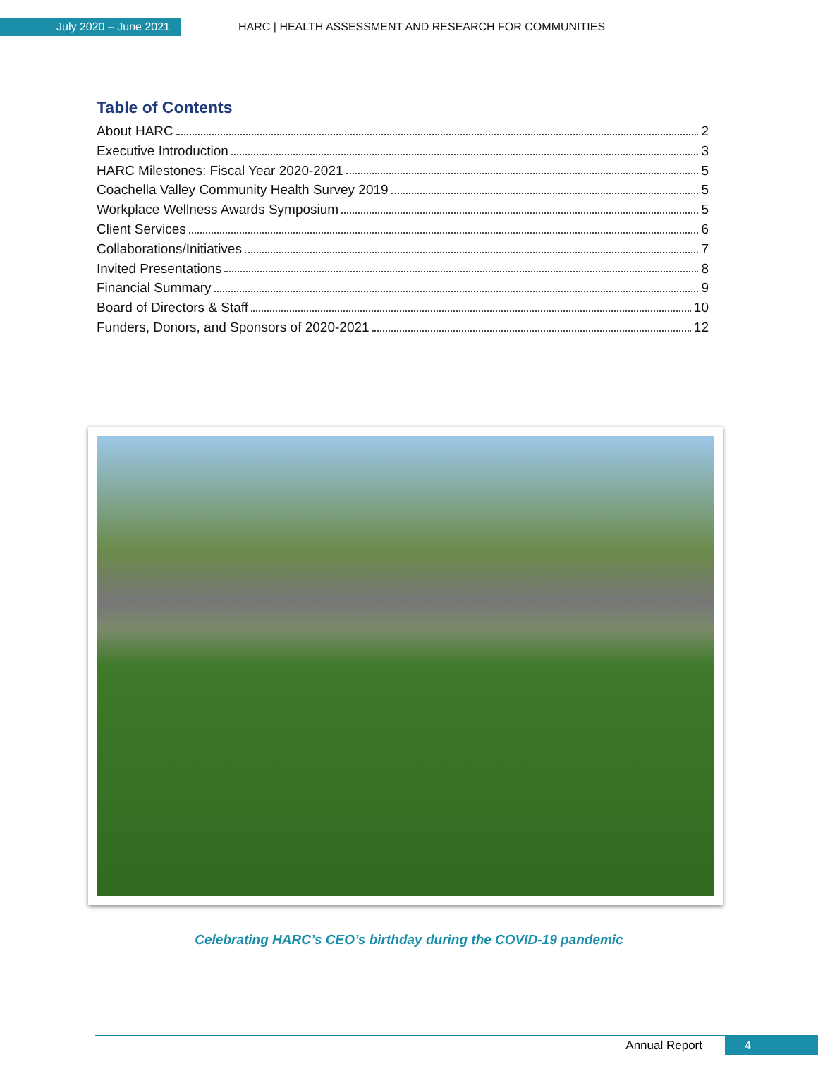July 2020 – June 2021
HARC | HEALTH ASSESSMENT AND RESEARCH FOR COMMUNITIES
Table of Contents
About HARC 2
Executive Introduction 3
HARC Milestones: Fiscal Year 2020-2021 5
Coachella Valley Community Health Survey 2019 5
Workplace Wellness Awards Symposium 5
Client Services 6
Collaborations/Initiatives 7
Invited Presentations 8
Financial Summary 9
Board of Directors & Staff 10
Funders, Donors, and Sponsors of 2020-2021 12
Celebrating HARC’s CEO’s birthday during the COVID-19 pandemic
Annual Report
4